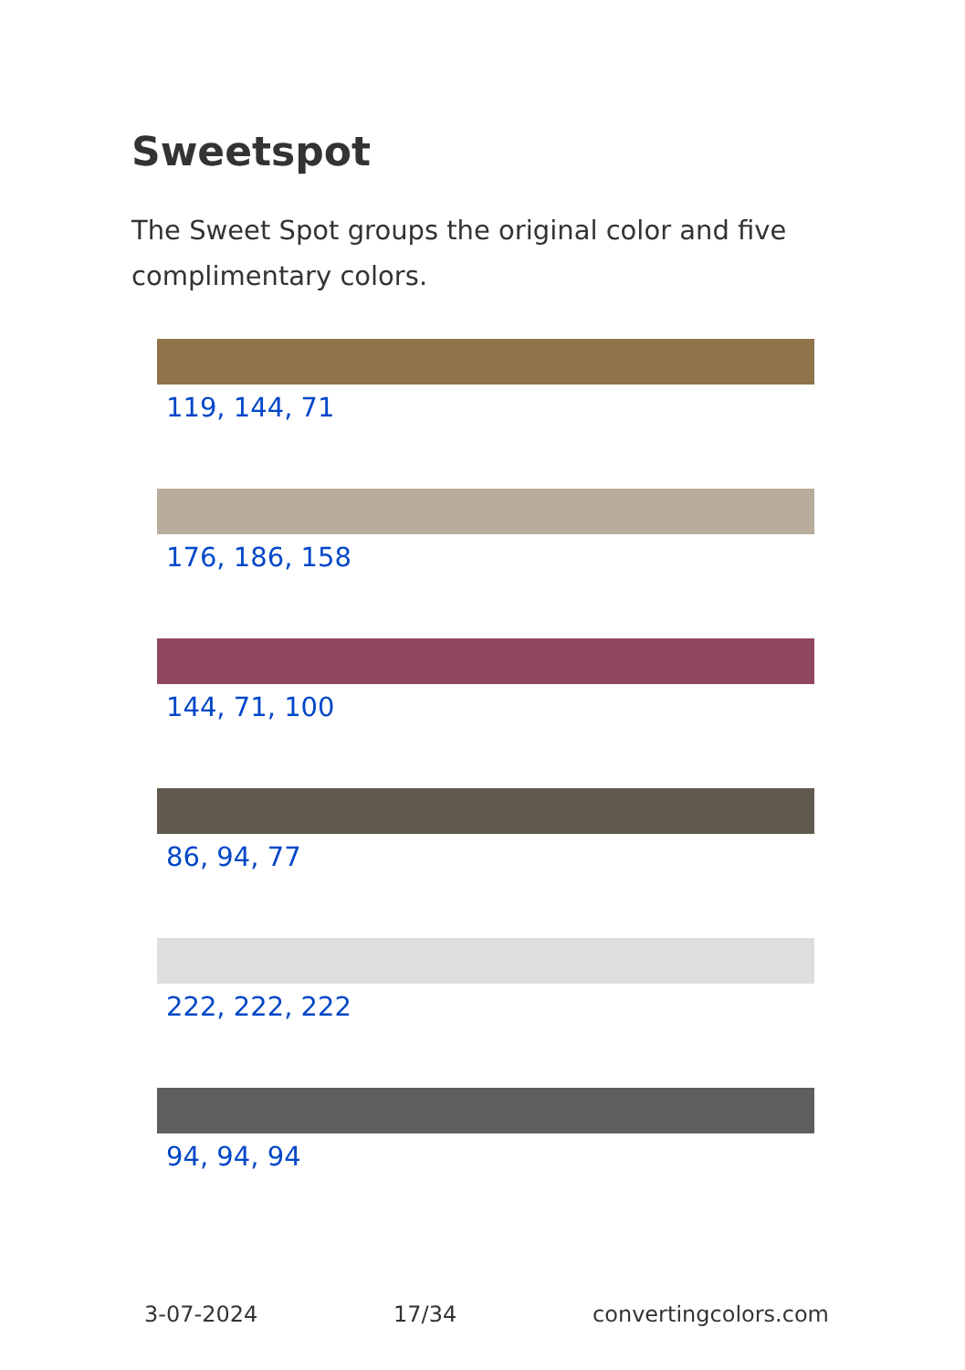Sweetspot
The Sweet Spot groups the original color and five complimentary colors.
119, 144, 71
176, 186, 158
144, 71, 100
86, 94, 77
222, 222, 222
94, 94, 94
3-07-2024 17/34 convertingcolors.com